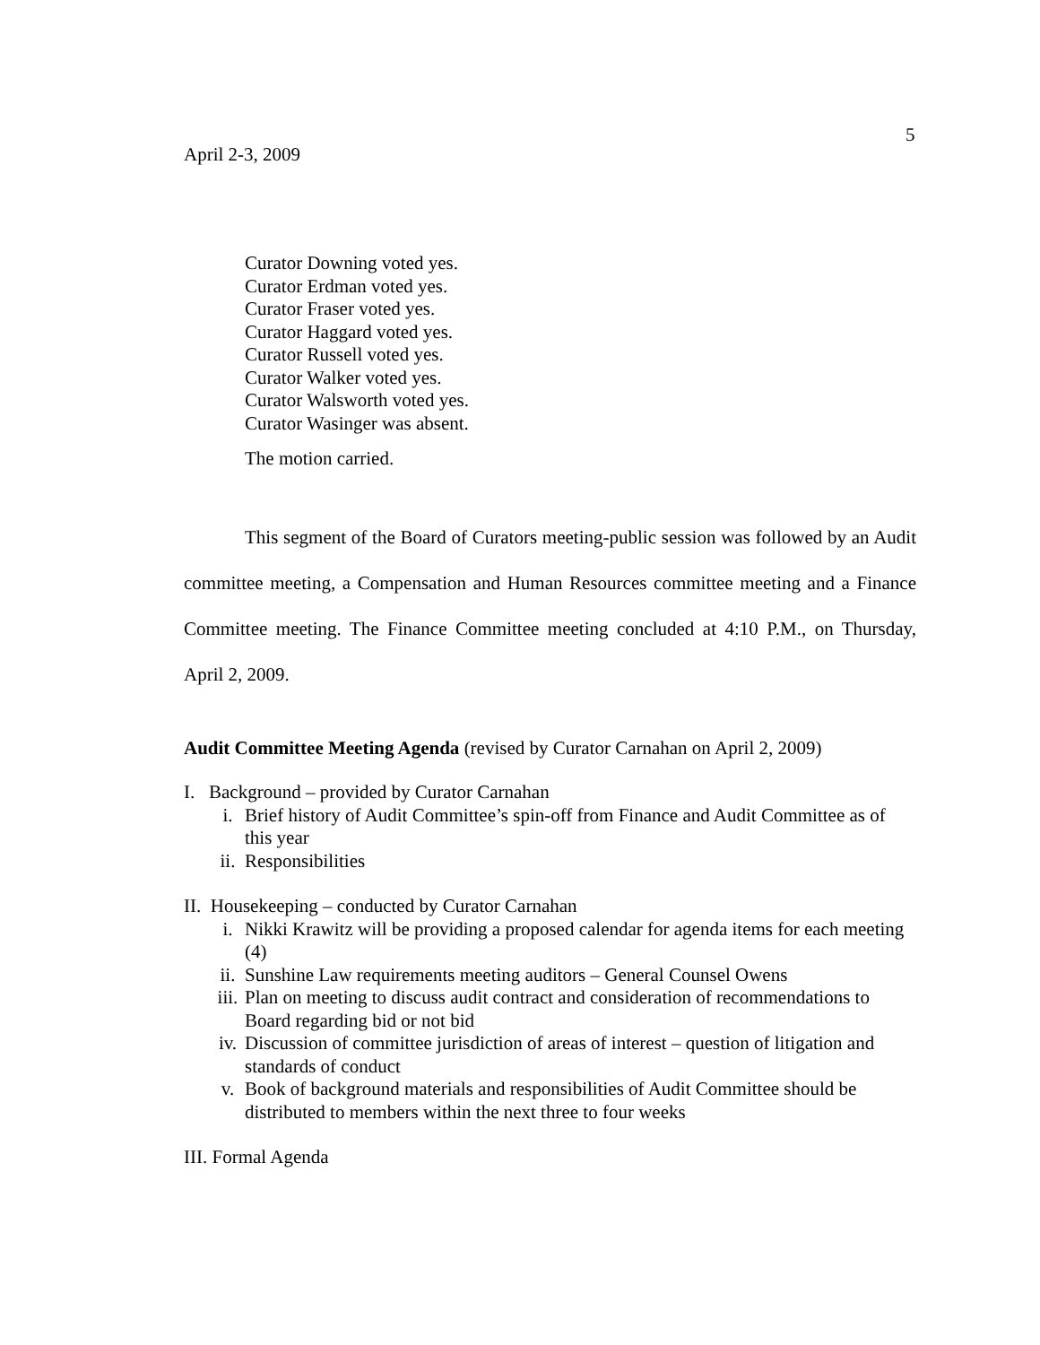5
April 2-3, 2009
Curator Downing voted yes.
Curator Erdman voted yes.
Curator Fraser voted yes.
Curator Haggard voted yes.
Curator Russell voted yes.
Curator Walker voted yes.
Curator Walsworth voted yes.
Curator Wasinger was absent.
The motion carried.
This segment of the Board of Curators meeting-public session was followed by an Audit committee meeting, a Compensation and Human Resources committee meeting and a Finance Committee meeting. The Finance Committee meeting concluded at 4:10 P.M., on Thursday, April 2, 2009.
Audit Committee Meeting Agenda (revised by Curator Carnahan on April 2, 2009)
I. Background – provided by Curator Carnahan
i. Brief history of Audit Committee’s spin-off from Finance and Audit Committee as of this year
ii. Responsibilities
II. Housekeeping – conducted by Curator Carnahan
i. Nikki Krawitz will be providing a proposed calendar for agenda items for each meeting (4)
ii. Sunshine Law requirements meeting auditors – General Counsel Owens
iii. Plan on meeting to discuss audit contract and consideration of recommendations to Board regarding bid or not bid
iv. Discussion of committee jurisdiction of areas of interest – question of litigation and standards of conduct
v. Book of background materials and responsibilities of Audit Committee should be distributed to members within the next three to four weeks
III. Formal Agenda